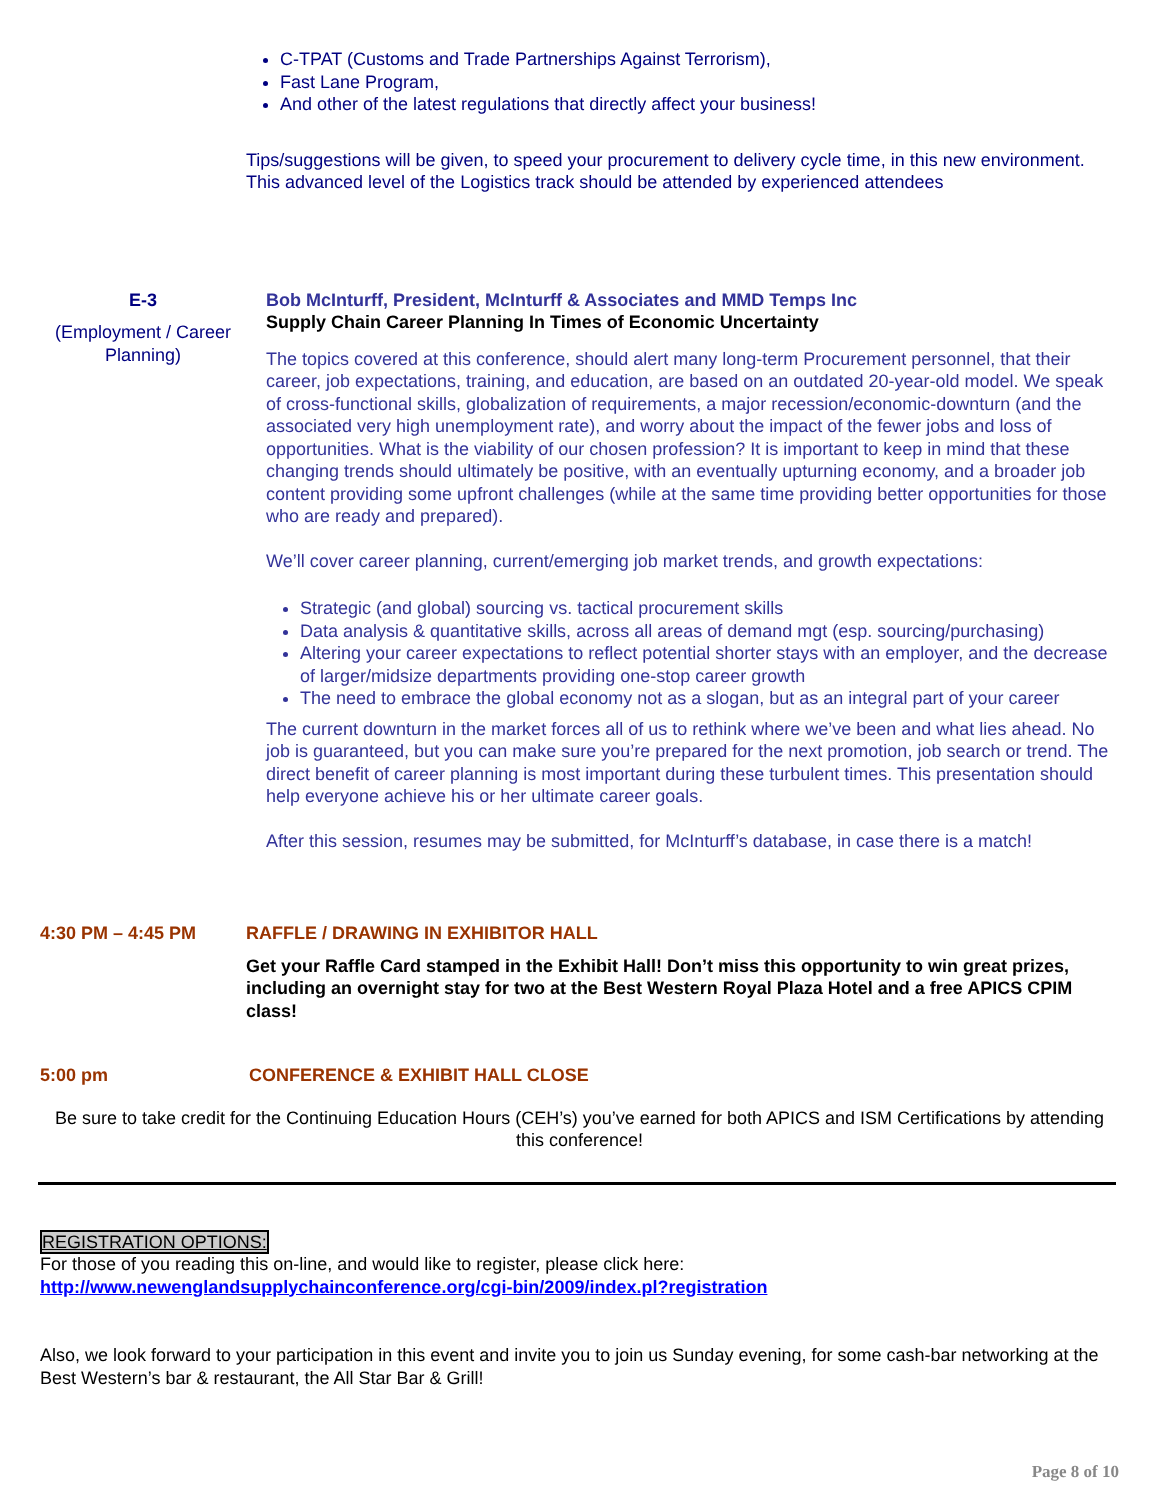C-TPAT (Customs and Trade Partnerships Against Terrorism),
Fast Lane Program,
And other of the latest regulations that directly affect your business!
Tips/suggestions will be given, to speed your procurement to delivery cycle time, in this new environment. This advanced level of the Logistics track should be attended by experienced attendees
E-3
(Employment / Career Planning)
Bob McInturff, President, McInturff & Associates and MMD Temps Inc
Supply Chain Career Planning In Times of Economic Uncertainty
The topics covered at this conference, should alert many long-term Procurement personnel, that their career, job expectations, training, and education, are based on an outdated 20-year-old model. We speak of cross-functional skills, globalization of requirements, a major recession/economic-downturn (and the associated very high unemployment rate), and worry about the impact of the fewer jobs and loss of opportunities. What is the viability of our chosen profession? It is important to keep in mind that these changing trends should ultimately be positive, with an eventually upturning economy, and a broader job content providing some upfront challenges (while at the same time providing better opportunities for those who are ready and prepared).
We’ll cover career planning, current/emerging job market trends, and growth expectations:
Strategic (and global) sourcing vs. tactical procurement skills
Data analysis & quantitative skills, across all areas of demand mgt (esp. sourcing/purchasing)
Altering your career expectations to reflect potential shorter stays with an employer, and the decrease of larger/midsize departments providing one-stop career growth
The need to embrace the global economy not as a slogan, but as an integral part of your career
The current downturn in the market forces all of us to rethink where we’ve been and what lies ahead. No job is guaranteed, but you can make sure you’re prepared for the next promotion, job search or trend. The direct benefit of career planning is most important during these turbulent times. This presentation should help everyone achieve his or her ultimate career goals.
After this session, resumes may be submitted, for McInturff’s database, in case there is a match!
4:30 PM – 4:45 PM RAFFLE / DRAWING IN EXHIBITOR HALL
Get your Raffle Card stamped in the Exhibit Hall! Don’t miss this opportunity to win great prizes, including an overnight stay for two at the Best Western Royal Plaza Hotel and a free APICS CPIM class!
5:00 pm CONFERENCE & EXHIBIT HALL CLOSE
Be sure to take credit for the Continuing Education Hours (CEH’s) you’ve earned for both APICS and ISM Certifications by attending this conference!
REGISTRATION OPTIONS:
For those of you reading this on-line, and would like to register, please click here:
http://www.newenglandsupplychainconference.org/cgi-bin/2009/index.pl?registration
Also, we look forward to your participation in this event and invite you to join us Sunday evening, for some cash-bar networking at the Best Western’s bar & restaurant, the All Star Bar & Grill!
Page 8 of 10